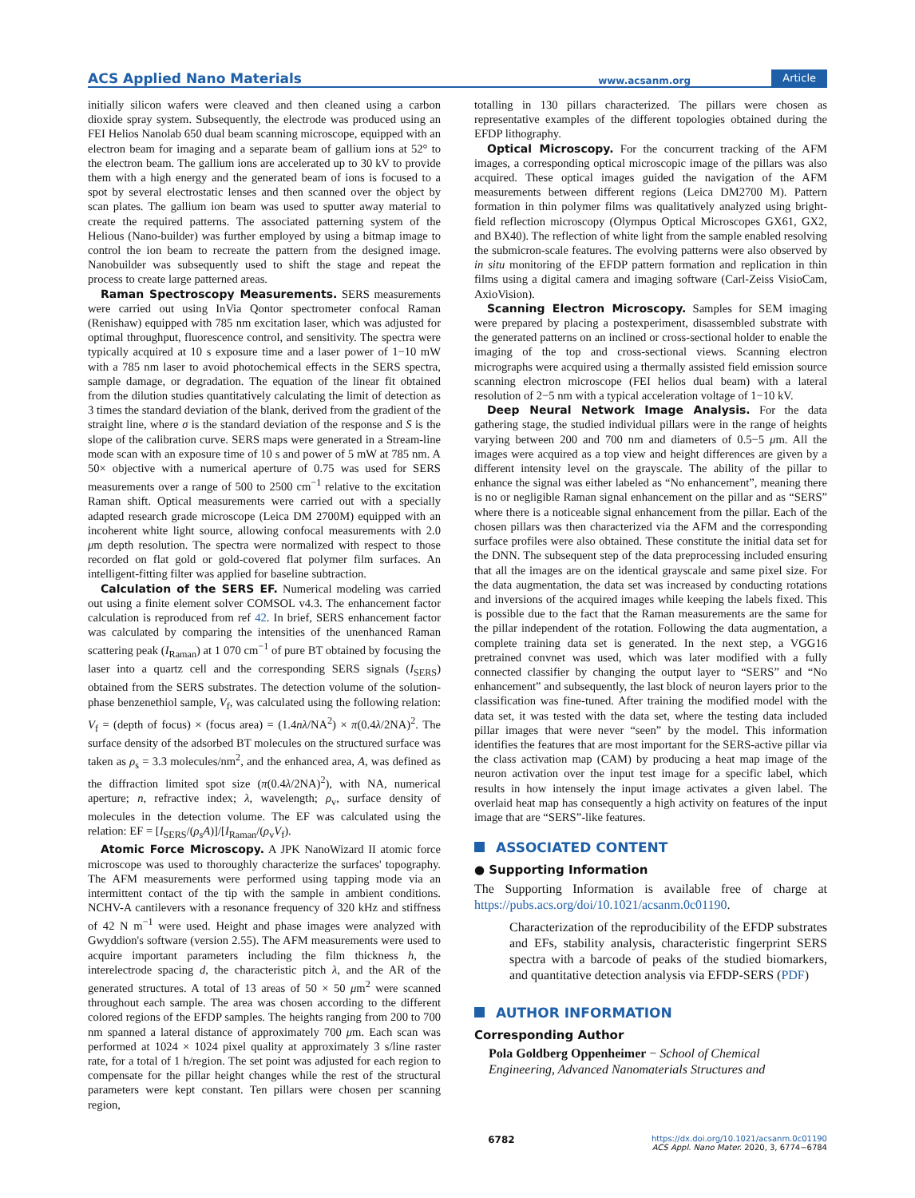ACS Applied Nano Materials www.acsanm.org Article
initially silicon wafers were cleaved and then cleaned using a carbon dioxide spray system. Subsequently, the electrode was produced using an FEI Helios Nanolab 650 dual beam scanning microscope, equipped with an electron beam for imaging and a separate beam of gallium ions at 52° to the electron beam. The gallium ions are accelerated up to 30 kV to provide them with a high energy and the generated beam of ions is focused to a spot by several electrostatic lenses and then scanned over the object by scan plates. The gallium ion beam was used to sputter away material to create the required patterns. The associated patterning system of the Helious (Nano-builder) was further employed by using a bitmap image to control the ion beam to recreate the pattern from the designed image. Nanobuilder was subsequently used to shift the stage and repeat the process to create large patterned areas.
Raman Spectroscopy Measurements. SERS measurements were carried out using InVia Qontor spectrometer confocal Raman (Renishaw) equipped with 785 nm excitation laser, which was adjusted for optimal throughput, fluorescence control, and sensitivity. The spectra were typically acquired at 10 s exposure time and a laser power of 1−10 mW with a 785 nm laser to avoid photochemical effects in the SERS spectra, sample damage, or degradation. The equation of the linear fit obtained from the dilution studies quantitatively calculating the limit of detection as 3 times the standard deviation of the blank, derived from the gradient of the straight line, where σ is the standard deviation of the response and S is the slope of the calibration curve. SERS maps were generated in a Stream-line mode scan with an exposure time of 10 s and power of 5 mW at 785 nm. A 50× objective with a numerical aperture of 0.75 was used for SERS measurements over a range of 500 to 2500 cm<sup>−1</sup> relative to the excitation Raman shift. Optical measurements were carried out with a specially adapted research grade microscope (Leica DM 2700M) equipped with an incoherent white light source, allowing confocal measurements with 2.0 μm depth resolution. The spectra were normalized with respect to those recorded on flat gold or gold-covered flat polymer film surfaces. An intelligent-fitting filter was applied for baseline subtraction.
Calculation of the SERS EF. Numerical modeling was carried out using a finite element solver COMSOL v4.3. The enhancement factor calculation is reproduced from ref 42. In brief, SERS enhancement factor was calculated by comparing the intensities of the unenhanced Raman scattering peak (I<sub>Raman</sub>) at 1 070 cm<sup>−1</sup> of pure BT obtained by focusing the laser into a quartz cell and the corresponding SERS signals (I<sub>SERS</sub>) obtained from the SERS substrates. The detection volume of the solution-phase benzenethiol sample, V<sub>f</sub>, was calculated using the following relation: V<sub>f</sub> = (depth of focus) × (focus area) = (1.4nλ/NA<sup>2</sup>) × π(0.4λ/2NA)<sup>2</sup>. The surface density of the adsorbed BT molecules on the structured surface was taken as ρ<sub>s</sub> = 3.3 molecules/nm<sup>2</sup>, and the enhanced area, A, was defined as the diffraction limited spot size (π(0.4λ/2NA)<sup>2</sup>), with NA, numerical aperture; n, refractive index; λ, wavelength; ρ<sub>v</sub>, surface density of molecules in the detection volume. The EF was calculated using the relation: EF = [I<sub>SERS</sub>/(ρ<sub>s</sub>A)]/[I<sub>Raman</sub>/(ρ<sub>v</sub>V<sub>f</sub>).
Atomic Force Microscopy. A JPK NanoWizard II atomic force microscope was used to thoroughly characterize the surfaces' topography. The AFM measurements were performed using tapping mode via an intermittent contact of the tip with the sample in ambient conditions. NCHV-A cantilevers with a resonance frequency of 320 kHz and stiffness of 42 N m<sup>−1</sup> were used. Height and phase images were analyzed with Gwyddion's software (version 2.55). The AFM measurements were used to acquire important parameters including the film thickness h, the interelectrode spacing d, the characteristic pitch λ, and the AR of the generated structures. A total of 13 areas of 50 × 50 μm<sup>2</sup> were scanned throughout each sample. The area was chosen according to the different colored regions of the EFDP samples. The heights ranging from 200 to 700 nm spanned a lateral distance of approximately 700 μm. Each scan was performed at 1024 × 1024 pixel quality at approximately 3 s/line raster rate, for a total of 1 h/region. The set point was adjusted for each region to compensate for the pillar height changes while the rest of the structural parameters were kept constant. Ten pillars were chosen per scanning region,
totalling in 130 pillars characterized. The pillars were chosen as representative examples of the different topologies obtained during the EFDP lithography.
Optical Microscopy. For the concurrent tracking of the AFM images, a corresponding optical microscopic image of the pillars was also acquired. These optical images guided the navigation of the AFM measurements between different regions (Leica DM2700 M). Pattern formation in thin polymer films was qualitatively analyzed using bright-field reflection microscopy (Olympus Optical Microscopes GX61, GX2, and BX40). The reflection of white light from the sample enabled resolving the submicron-scale features. The evolving patterns were also observed by in situ monitoring of the EFDP pattern formation and replication in thin films using a digital camera and imaging software (Carl-Zeiss VisioCam, AxioVision).
Scanning Electron Microscopy. Samples for SEM imaging were prepared by placing a postexperiment, disassembled substrate with the generated patterns on an inclined or cross-sectional holder to enable the imaging of the top and cross-sectional views. Scanning electron micrographs were acquired using a thermally assisted field emission source scanning electron microscope (FEI helios dual beam) with a lateral resolution of 2−5 nm with a typical acceleration voltage of 1−10 kV.
Deep Neural Network Image Analysis. For the data gathering stage, the studied individual pillars were in the range of heights varying between 200 and 700 nm and diameters of 0.5−5 μm. All the images were acquired as a top view and height differences are given by a different intensity level on the grayscale. The ability of the pillar to enhance the signal was either labeled as “No enhancement”, meaning there is no or negligible Raman signal enhancement on the pillar and as “SERS” where there is a noticeable signal enhancement from the pillar. Each of the chosen pillars was then characterized via the AFM and the corresponding surface profiles were also obtained. These constitute the initial data set for the DNN. The subsequent step of the data preprocessing included ensuring that all the images are on the identical grayscale and same pixel size. For the data augmentation, the data set was increased by conducting rotations and inversions of the acquired images while keeping the labels fixed. This is possible due to the fact that the Raman measurements are the same for the pillar independent of the rotation. Following the data augmentation, a complete training data set is generated. In the next step, a VGG16 pretrained convnet was used, which was later modified with a fully connected classifier by changing the output layer to “SERS” and “No enhancement” and subsequently, the last block of neuron layers prior to the classification was fine-tuned. After training the modified model with the data set, it was tested with the data set, where the testing data included pillar images that were never “seen” by the model. This information identifies the features that are most important for the SERS-active pillar via the class activation map (CAM) by producing a heat map image of the neuron activation over the input test image for a specific label, which results in how intensely the input image activates a given label. The overlaid heat map has consequently a high activity on features of the input image that are “SERS”-like features.
ASSOCIATED CONTENT
● Supporting Information
The Supporting Information is available free of charge at https://pubs.acs.org/doi/10.1021/acsanm.0c01190.
Characterization of the reproducibility of the EFDP substrates and EFs, stability analysis, characteristic fingerprint SERS spectra with a barcode of peaks of the studied biomarkers, and quantitative detection analysis via EFDP-SERS (PDF)
AUTHOR INFORMATION
Corresponding Author
Pola Goldberg Oppenheimer − School of Chemical Engineering, Advanced Nanomaterials Structures and
6782 https://dx.doi.org/10.1021/acsanm.0c01190
ACS Appl. Nano Mater. 2020, 3, 6774−6784